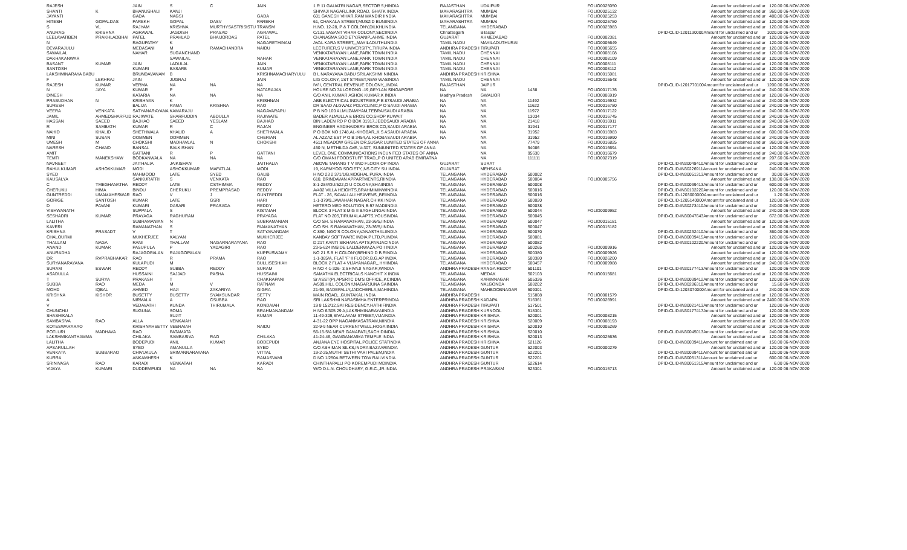| RAJESH | | JAIN | S | C | JAIN | 1 R 11 GAUATRI NAGAR,SECTOR 5,HINDIA | RAJASTHAN | UDAIPUR | | FOLIO0025050 | Amount for unclaimed and ur | 120.00 | 06-NOV-2020 |
| SHANTI | K | BHANUSHALI | KANJI | | | SHIVAJI NAGAR,LINK ROAD, GHATK INDIA | MAHARASHTRA | MUMBAI | | FOLIO0025132 | Amount for unclaimed and ur | 360.00 | 06-NOV-2020 |
| JAYANTI | | GADA | NAGSI | | GADA | 601 GANESH VIHAR,RAM MANDIR IINDIA | MAHARASHTRA | MUMBAI | | FOLIO0025253 | Amount for unclaimed and ur | 480.00 | 06-NOV-2020 |
| HITESH | GOPALDAS | PAREKH | GOPAL | DASV | PAREKH | 61, CHAKALA STREET,MUSZID BUNIINDIA | MAHARASHTRA | MUMBAI | | FOLIO0025750 | Amount for unclaimed and ur | 120.00 | 06-NOV-2020 |
| S | VL | RAJYAM | KRISHNA | MURTHYSASTRISISTU | TRANSM | H.NO. 12-28, P & T COLONY,DILKHLINDIA | TELANGANA | HYDERABAD | | FOLIO0025983 | Amount for unclaimed and ur | 120.00 | 06-NOV-2020 |
| ANURAG | KRISHNA | AGRAWAL | JAGDISH | PRASAD | AGRAWAL | C/131,VASANT VIHAR COLONY,SECIINDIA | Chhattisgarh | Bilaspur | | | DPID-CLID-1201130000Amount for unclaimed and ur | 1020.00 | 06-NOV-2020 |
| LEELAVATIBEN | PRAKHLADBHAI | PATEL | PRAHLAD | BHAIJORDAS | PATEL | CHANASMA SOCIETY,RANIP,,AHME INDIA | GUJARAT | AHMEDABAD | | FOLIO0002381 | Amount for unclaimed and ur | 120.00 | 06-NOV-2020 |
| N | | RAGUPATHY | K | | NAGARETHINAM | AVAL KARA STREET,,,MAYILADUTHLINDIA | TAMIL NADU | MAYILADUTHURAI | | FOLIO0005649 | Amount for unclaimed and ur | 120.00 | 06-NOV-2020 |
| DEVARAJULU | | MEDASANI | M | RAMACHANDRA | NAIDU | LECTURER,S V UNIVERSITY,,TIRUPA INDIA | ANDHRA PRADESH | TIRUPATI | | FOLIO0005655 | Amount for unclaimed and ur | 120.00 | 06-NOV-2020 |
| SAWAILAL | | NAHAR | SUGANCHAND | | | VENKATARAYAN LANE,PARK TOWN INDIA | TAMIL NADU | CHENNAI | | FOLIO0008108 | Amount for unclaimed and ur | 120.00 | 06-NOV-2020 |
| DAKHAKANWAR | | | SAWAILAL | | NAHAR | VENKATARAYAN LANE,PARK TOWN INDIA | TAMIL NADU | CHENNAI | | FOLIO0008109 | Amount for unclaimed and ur | 120.00 | 06-NOV-2020 |
| BASANT | KUMAR | JAIN | LADULAL | | JAIN | VENKATARAYAN LANE,PARK TOWN INDIA | TAMIL NADU | CHENNAI | | FOLIO0008111 | Amount for unclaimed and ur | 120.00 | 06-NOV-2020 |
| SANTOSH | | KUMARI | BASARB | | KUMAR | VENKATARAYAN LANE,PARK TOWN INDIA | TAMIL NADU | CHENNAI | | FOLIO0008112 | Amount for unclaimed and ur | 120.00 | 06-NOV-2020 |
| LAKSHMINARAYA BABU | | BRUNDAVANAM | B | | KRISHNAMACHARYULU | B L NARAYANA BABU SRILAKSHMI NINDIA | ANDHRA PRADESH | KRISHNA | | FOLIO0015081 | Amount for unclaimed and ur | 120.00 | 06-NOV-2020 |
| F | LEKHRAJ | JAIN | JUGRAJ | | JAIN | LIG COLONY, 1ST STREET,NEW WASINDIA | TAMIL NADU | CHENNAI | | FOLIO0015548 | Amount for unclaimed and ur | 120.00 | 06-NOV-2020 |
| RAJESH | KUMAR | VERMA | NA | NA | NA | IV/II, CENTRAL REVENUE COLONY,,,INDIA | RAJASTHAN | JAIPUR | | | DPID-CLID-1201770100Amount for unclaimed and ur | 1200.00 | 06-NOV-2020 |
| N | JAYA | KUMAR | P | | NATARAJAN | HOUSE NO 74 LORONG -19,GEYLAN SINGAPORE | NA | NA | 1438 | FOLIO0017176 | Amount for unclaimed and ur | 240.00 | 06-NOV-2020 |
| DINESH | | KATARIA | NA | NA | NA | C/O ANIL KUMAR ASHOK KUMAR,K INDIA | Madhya Pradesh | GWALIOR | | FOLIO0006919 | Amount for unclaimed and ur | 120.00 | 06-NOV-2020 |
| PRABUDHAN | N | KRISHNAN | K | | KRISHNAN | ABB ELECTRICAL INDUSTRIES,P B 87SAUDI ARABIA | NA | NA | 11492 | FOLIO0016932 | Amount for unclaimed and ur | 240.00 | 06-NOV-2020 |
| SURESH | | BALIJA | RAMA | KRISHNA | RAO | DR SAAD ALGWAIZ POLYCLINIC,P O SAUDI ARABIA | NA | NA | 11622 | FOLIO0016780 | Amount for unclaimed and ur | 240.00 | 06-NOV-2020 |
| VEERA | VENKATA | SATYANARAYANA | KAMARAJU | | NAGAVARAPU | P B NO 100 ALMUZAMIYAM,TEBRAISAUDI ARABIA | NA | NA | 11972 | FOLIO0017122 | Amount for unclaimed and ur | 240.00 | 06-NOV-2020 |
| JAMIL | AHMEDSHARFUD | RAJIWATE | SHARFUDDIN | ABDULLA | RAJIWATE | BADER ALMULLA & BROS CO,SHOP KUWAIT | NA | NA | 13034 | FOLIO0016745 | Amount for unclaimed and ur | 240.00 | 06-NOV-2020 |
| HASSAN | SAEED | BAJHAO | SAEED | YESLAM | BAJHAO | BIN LADEN RD P O BOX 31917,JEDDSAUDI ARABIA | NA | NA | 21418 | FOLIO0016911 | Amount for unclaimed and ur | 240.00 | 06-NOV-2020 |
| R | SAMBATH | KUMAR | R | C | RAJAN | ENGINEER HADIHAIDERV BROS CO,SAUDI ARABIA | NA | NA | 31941 | FOLIO0017177 | Amount for unclaimed and ur | 240.00 | 06-NOV-2020 |
| NAHID | KHALID | SHETHWALA | KHALID | A | SHETHWALA | P O BOX NO 1748,AL-KHOBAR,,K S ASAUDI ARABIA | NA | NA | 31952 | FOLIO0016983 | Amount for unclaimed and ur | 600.00 | 06-NOV-2020 |
| MINI | SUSAN | OOMMEN | OOMMEN | | CHERIAN | AL AZZAZ EST P O B 3454,AL KHOBASAUDI ARABIA | NA | NA | 31952 | FOLIO0016990 | Amount for unclaimed and ur | 240.00 | 06-NOV-2020 |
| UMESH | M | CHOKSHI | MADHAVLAL | N | CHOKSHI | 4511 MEADOW GREEN DR,SUGAR LUNITED STATES OF ANNA | | NA | 77479 | FOLIO0016825 | Amount for unclaimed and ur | 360.00 | 06-NOV-2020 |
| NARESH | CHAND | BANSAL | BALKISHAN | | | 450 N, METHILDA AVE.,V-307, SUNIUNITED STATES OF ANNA | | NA | 94086 | FOLIO0016694 | Amount for unclaimed and ur | 120.00 | 06-NOV-2020 |
| AMIT | | GATTANI | R | P | GATTANI | LEVEL ONE COMMUNICATIONS INCUNITED STATES OF ANNA | | NA | 95630 | FOLIO0016679 | Amount for unclaimed and ur | 240.00 | 06-NOV-2020 |
| TEMTI | MANEKSHAW | BODKANWALA | NA | NA | NA | C/O OMANI FOODSTUFF TRAD,,P O UNITED ARAB EMIRATNA | | NA | 111111 | FOLIO0027319 | Amount for unclaimed and ur | 207.60 | 06-NOV-2020 |
| NAVNEET | | JAITHALIA | JAIKISHAN | | JAITHALIA | ABOVE TARANG T V IIND FLOOR,OP INDIA | GUJARAT | SURAT | | | DPID-CLID-IN30048410Amount for unclaimed and ur | 240.00 | 06-NOV-2020 |
| RAHULKUMAR | ASHOKKUMAR | MODI | ASHOKKUMAR | MAFATLAL | MODI | 19, KARMYOG SOCIETY,,NS CITY SU INDIA | GUJARAT | MEHSANA | | | DPID-CLID-IN30226911Amount for unclaimed and ur | 240.00 | 06-NOV-2020 |
| SYED | | MAHMOOD | LATE | SYED | GALIB | H NO 23 2 371/1/B,MOGHAL PURA,INDIA | TELANGANA | HYDERABAD | 500002 | | DPID-CLID-IN30051313Amount for unclaimed and ur | 30.00 | 06-NOV-2020 |
| KAUSALYA | | SANKURATRI | S | VENKATA | RAO | 610, BRINDAVAN APPARTMENTS,RIINDIA | TELANGANA | HYDERABAD | 500004 | FOLIO0005756 | Amount for unclaimed and ur | 138.00 | 06-NOV-2020 |
| C | TMEGHANATHA | REDDY | LATE | CSTHIMMA | REDDY | 8-1-284/OU/522,O U COLONY,SHAIINDIA | TELANGANA | HYDERABAD | 500008 | | DPID-CLID-IN30039413Amount for unclaimed and ur | 600.00 | 06-NOV-2020 |
| CHERUKU | HIMA | BINDU | CHERUKU | PREMPRASAD | REDDY | A/402 VILLA HEIGHTS,BRAHMIMINWINDIA | TELANGANA | HYDERABAD | 500016 | | DPID-CLID-IN30102220Amount for unclaimed and ur | 120.00 | 06-NOV-2020 |
| GUNTREDDI | UMAMAHESWAR | RAO | V | J | GUNTREDDI | FLAT - 26, SAVALI ALI HEAVENS,,BEIINDIA | TELANGANA | HYDERABAD | 500016 | | DPID-CLID-1203000000Amount for unclaimed and ur | 1.20 | 06-NOV-2020 |
| GORIGE | SANTOSH | KUMAR | LATE | GSRI | HARI | 1-1-379/9,JAWAHAR NAGAR,CHIKK INDIA | TELANGANA | HYDERABAD | 500020 | | DPID-CLID-1205140000Amount for unclaimed and ur | 120.00 | 06-NOV-2020 |
| D | PAVANI | KUMARI | DASARI | PRASADA | REDDY | HETERO MED SOLUTION,B-97 MADIINDIA | TELANGANA | HYDERABAD | 500038 | | DPID-CLID-IN30273410Amount for unclaimed and ur | 240.00 | 06-NOV-2020 |
| VISHWANATH | | SUPPALA | S | | KISTAIAH | BLOCK 3 FLAT 8 MIG II BAGHLINGAIINDIA | TELANGANA | HYDERABAD | 500044 | FOLIO0009952 | Amount for unclaimed and ur | 240.00 | 06-NOV-2020 |
| SESHADRI | KUMAR | PRAYAGA | RAGHURAM | | PRAYAGA | FLAT NO 205,TIRUMALA APTS,YOUSINDIA | TELANGANA | HYDERABAD | 500045 | | DPID-CLID-IN30047643Amount for unclaimed and ur | 672.00 | 06-NOV-2020 |
| LALITHA | | SUBRAMANIAN | N | | SUBRAMANIAN | C/O SH. S RAMANATHAN, 23-36/5,IINDIA | TELANGANA | HYDERABAD | 500047 | FOLIO0015181 | Amount for unclaimed and ur | 120.00 | 06-NOV-2020 |
| KAVERI | | RAMANATHAN | S | | RIAMANATHAN | C/O SH. S RAMANATHAN, 23-36/5,IINDIA | TELANGANA | HYDERABAD | 500047 | FOLIO0015182 | Amount for unclaimed and ur | 120.00 | 06-NOV-2020 |
| KRISHNA | PRASADT | V | T | | SATYANANDAM | C 850, NGO'S COLONY,VANASTHALIINDIA | TELANGANA | HYDERABAD | 500070 | | DPID-CLID-IN30232410Amount for unclaimed and ur | 360.00 | 06-NOV-2020 |
| CHALOURMI | | MUKHERJEE | KALYAN | | MUKHERJEE | KANBAY SOFTWARE INDIA P LTD,PLINDIA | TELANGANA | HYDERABAD | 500081 | | DPID-CLID-IN30039415Amount for unclaimed and ur | 120.00 | 06-NOV-2020 |
| THALLAM | NAGA | RANI | THALLAM | NAGARNARAYANA | RAO | D 217,KANTI SIKHARA APTS,PANJACINDIA | TELANGANA | HYDERABAD | 500082 | | DPID-CLID-IN30102220Amount for unclaimed and ur | 240.00 | 06-NOV-2020 |
| ANAND | KUMAR | PASUPULA | P | YADAGIRI | RAO | 23-5-624 INSIDE LALDERWAZA,PO I INDIA | TELANGANA | HYDERABAD | 500265 | FOLIO0009916 | Amount for unclaimed and ur | 120.00 | 06-NOV-2020 |
| ANURADHA | | RAJAGOPALAN | RAJAGOPALAN | | KUPPUSWAMY | NO 21 S B H COLONY,BEHIND D B RINDIA | TELANGANA | HYDERABAD | 500380 | FOLIO0009926 | Amount for unclaimed and ur | 120.00 | 06-NOV-2020 |
| DR | RVPRABHAKAR | RAO | R | PRAMA | RAO | 1-1-385/A, FLAT 'F' II FLOOR,B.G.AP INDIA | TELANGANA | HYDERABAD | 500380 | FOLIO0026200 | Amount for unclaimed and ur | 120.00 | 06-NOV-2020 |
| SURYANARAYANA | | KULAPUDI | M | | BULLISESHIAH | BLOCK 2 FLAT 4 VIJAYANAGAR,,,HYIINDIA | TELANGANA | HYDERABAD | 500457 | FOLIO0009988 | Amount for unclaimed and ur | 240.00 | 06-NOV-2020 |
| SURAM | ESWAR | REDDY | SUBBA | REDDY | SURAM | H NO 4-1-326- 3,SHIVAJI NAGAR,WINDIA | ANDHRA PRADESH | RANGA REDDY | 501101 | | DPID-CLID-IN30177413Amount for unclaimed and ur | 120.00 | 06-NOV-2020 |
| ASADULLA | | HUSSAINI | SAJJAD | PASHA | HUSSAINI | SAMATHA ELECTRICALS KANCHIT X INDIA | TELANGANA | MEDAK | 502103 | FOLIO0015681 | Amount for unclaimed and ur | 120.00 | 06-NOV-2020 |
| T | SURYA | PRAKASH | T | | CHAKRAPANI | Sr ASST(P),APSRTC DM'S OFFICE,,KCINDIA | TELANGANA | KARIMNAGAR | 505326 | | DPID-CLID-IN30039412Amount for unclaimed and ur | 120.00 | 06-NOV-2020 |
| SUBBA | RAO | MEDA | M | V | RATNAM | A/509,HILL COLONY,NAGARJUNA SAINDIA | TELANGANA | NALGONDA | 508202 | | DPID-CLID-IN30286310Amount for unclaimed and ur | 15.60 | 06-NOV-2020 |
| MOHD | IQBAL | AHMED | HAJI | ZAKARIYA | GIGRA | 21-93, BADEPALLY,JADCHERLA,MAHINDIA | TELANGANA | MAHBOOBNAGAR | 509301 | | DPID-CLID-1203070000Amount for unclaimed and ur | 240.00 | 06-NOV-2020 |
| KRISHNA | KISHOR | BUSETTY | BUSETTY | SYAMSUNDAR | SETTY | MAIN ROAD,,,GUNTAKAL INDIA | ANDHRA PRADESH | | 515808 | FOLIO0001579 | Amount for unclaimed and ur | 120.00 | 06-NOV-2020 |
| A | | NIRMALA | A | CSUBBA | RAO | SRI LAKSHMI NARASIMHA ENTERPRINDIA | ANDHRA PRADESH | KADAPA | 516361 | FOLIO0026991 | Amount for unclaimed and ur | 2400.00 | 06-NOV-2020 |
| V | | VEDAVATHI | KUNDA | THIRUMALA | KONDAIAH | 19 8 152/12,SAI RESIDENCY,HATHIFINDIA | ANDHRA PRADESH | TIRUPATI | 517501 | | DPID-CLID-IN30021413Amount for unclaimed and ur | 120.00 | 06-NOV-2020 |
| CHUNCHU | | SUGUNA | SOMA | | BRAHMANANDAM | H NO 6/305 29 A,LAKSHMINARAYAIINDIA | ANDHRA PRADESH | KURNOOL | 518301 | | DPID-CLID-IN30177417Amount for unclaimed and ur | 120.00 | 06-NOV-2020 |
| SHASHIKALA | | | SUJIT | | KUMAR | 11-49-309,SIVALAYAM STREET,VIJAINDIA | ANDHRA PRADESH | KRISHNA | 520001 | FOLIO0008215 | Amount for unclaimed and ur | 120.00 | 06-NOV-2020 |
| SAMBASIVA | RAO | ALLA | VENKAIAH | | | 4-31-22 OPP NAGANMASATRAM,NIINDIA | ANDHRA PRADESH | KRISHNA | 520009 | FOLIO0008193 | Amount for unclaimed and ur | 120.00 | 06-NOV-2020 |
| KOTESWARARAO | | KRISHNAHSETTY | VEERAIAH | | NAIDU | 32-9-9 NEAR CURRENTWELL,HOGAIINDIA | ANDHRA PRADESH | KRISHNA | 520010 | FOLIO0005269 | Amount for unclaimed and ur | 240.00 | 06-NOV-2020 |
| POTLURI | MADHAVA | RAO | PATAMATA | | | 56-15-5/A NEAR GANAPATI,SACHIDINDIA | ANDHRA PRADESH | KRISHNA | 520010 | | DPID-CLID-IN30045013Amount for unclaimed and ur | 240.00 | 06-NOV-2020 |
| LAKSHMIKANTHAMMA | | CHILAKA | SAMBASIVA | RAO | CHILAKA | 41-24-46, GANGANAMMA TEMPLE INDIA | ANDHRA PRADESH | KRISHNA | 520013 | FOLIO0025636 | Amount for unclaimed and ur | 120.00 | 06-NOV-2020 |
| LALITHA | | BODEPUDI | ANIL | KUMAR | BODEPUDI | ANJANA EYE HOSPITAL,POLICE STATINDIA | ANDHRA PRADESH | KRISHNA | 521126 | | DPID-CLID-IN30039411Amount for unclaimed and ur | 150.00 | 06-NOV-2020 |
| APSARULLAH | | SYED | AMANULLA | | SYED | C/O ABHIMAN SILKS,INDRA BAZAARINDIA | ANDHRA PRADESH | GUNTUR | 522003 | FOLIO0000279 | Amount for unclaimed and ur | 120.00 | 06-NOV-2020 |
| VENKATA | SUBBARAO | CHIVUKULA | SRIMANNARAYANA | | VITTAL | 19-2-25,MUTHI SETHI VARI PALEM,INDIA | ANDHRA PRADESH | GUNTUR | 522201 | | DPID-CLID-IN30039411Amount for unclaimed and ur | 120.00 | 06-NOV-2020 |
| KURRA | | ANKAMHESH | K | | RAMASVAMI | D NO 1/250A BETWEEN TOW RAILVINDIA | ANDHRA PRADESH | GUNTUR | 522201 | | DPID-CLID-IN30051311Amount for unclaimed and ur | 600.00 | 06-NOV-2020 |
| SRINIVASA | RAO | KARADI | VENKATAH | | KARADI | CHINTHAPALLI PO KOREMPUDI MDINDIA | ANDHRA PRADESH | GUNTUR | 522614 | | DPID-CLID-IN30051315Amount for unclaimed and ur | 6.00 | 06-NOV-2020 |
| VIJAYA | KUMARI | DUDDEMPUDI | NA | NA | NA | W/O D.L.N. CHOUDHARY, G.R.C.,JR.INDIA | ANDHRA PRADESH | PRAKASAM | 523301 | FOLIO0015713 | Amount for unclaimed and ur | 120.00 | 06-NOV-2020 |